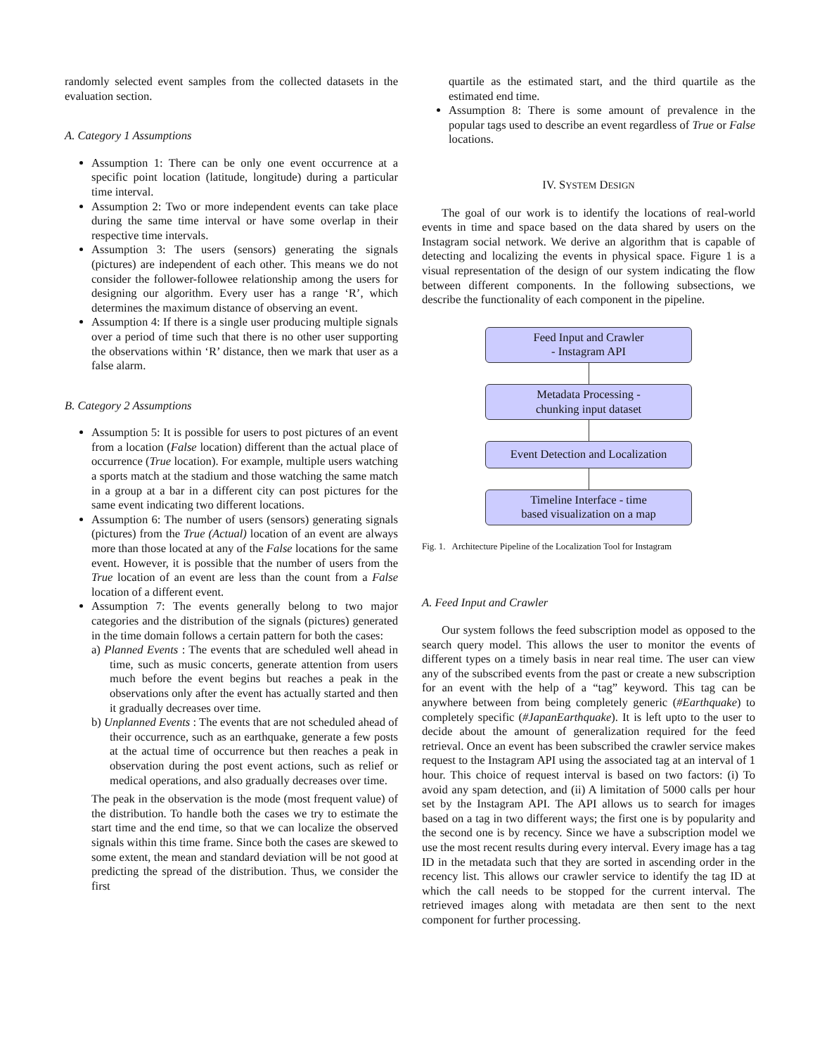randomly selected event samples from the collected datasets in the evaluation section.
A. Category 1 Assumptions
Assumption 1: There can be only one event occurrence at a specific point location (latitude, longitude) during a particular time interval.
Assumption 2: Two or more independent events can take place during the same time interval or have some overlap in their respective time intervals.
Assumption 3: The users (sensors) generating the signals (pictures) are independent of each other. This means we do not consider the follower-followee relationship among the users for designing our algorithm. Every user has a range ‘R’, which determines the maximum distance of observing an event.
Assumption 4: If there is a single user producing multiple signals over a period of time such that there is no other user supporting the observations within ‘R’ distance, then we mark that user as a false alarm.
B. Category 2 Assumptions
Assumption 5: It is possible for users to post pictures of an event from a location (False location) different than the actual place of occurrence (True location). For example, multiple users watching a sports match at the stadium and those watching the same match in a group at a bar in a different city can post pictures for the same event indicating two different locations.
Assumption 6: The number of users (sensors) generating signals (pictures) from the True (Actual) location of an event are always more than those located at any of the False locations for the same event. However, it is possible that the number of users from the True location of an event are less than the count from a False location of a different event.
Assumption 7: The events generally belong to two major categories and the distribution of the signals (pictures) generated in the time domain follows a certain pattern for both the cases:
a) Planned Events : The events that are scheduled well ahead in time, such as music concerts, generate attention from users much before the event begins but reaches a peak in the observations only after the event has actually started and then it gradually decreases over time.
b) Unplanned Events : The events that are not scheduled ahead of their occurrence, such as an earthquake, generate a few posts at the actual time of occurrence but then reaches a peak in observation during the post event actions, such as relief or medical operations, and also gradually decreases over time.
The peak in the observation is the mode (most frequent value) of the distribution. To handle both the cases we try to estimate the start time and the end time, so that we can localize the observed signals within this time frame. Since both the cases are skewed to some extent, the mean and standard deviation will be not good at predicting the spread of the distribution. Thus, we consider the first
quartile as the estimated start, and the third quartile as the estimated end time.
Assumption 8: There is some amount of prevalence in the popular tags used to describe an event regardless of True or False locations.
IV. SYSTEM DESIGN
The goal of our work is to identify the locations of real-world events in time and space based on the data shared by users on the Instagram social network. We derive an algorithm that is capable of detecting and localizing the events in physical space. Figure 1 is a visual representation of the design of our system indicating the flow between different components. In the following subsections, we describe the functionality of each component in the pipeline.
Feed Input and Crawler
- Instagram API
Metadata Processing -
chunking input dataset
Event Detection and Localization
Timeline Interface - time
based visualization on a map
Fig. 1. Architecture Pipeline of the Localization Tool for Instagram
A. Feed Input and Crawler
Our system follows the feed subscription model as opposed to the search query model. This allows the user to monitor the events of different types on a timely basis in near real time. The user can view any of the subscribed events from the past or create a new subscription for an event with the help of a “tag” keyword. This tag can be anywhere between from being completely generic (#Earthquake) to completely specific (#JapanEarthquake). It is left upto to the user to decide about the amount of generalization required for the feed retrieval. Once an event has been subscribed the crawler service makes request to the Instagram API using the associated tag at an interval of 1 hour. This choice of request interval is based on two factors: (i) To avoid any spam detection, and (ii) A limitation of 5000 calls per hour set by the Instagram API. The API allows us to search for images based on a tag in two different ways; the first one is by popularity and the second one is by recency. Since we have a subscription model we use the most recent results during every interval. Every image has a tag ID in the metadata such that they are sorted in ascending order in the recency list. This allows our crawler service to identify the tag ID at which the call needs to be stopped for the current interval. The retrieved images along with metadata are then sent to the next component for further processing.